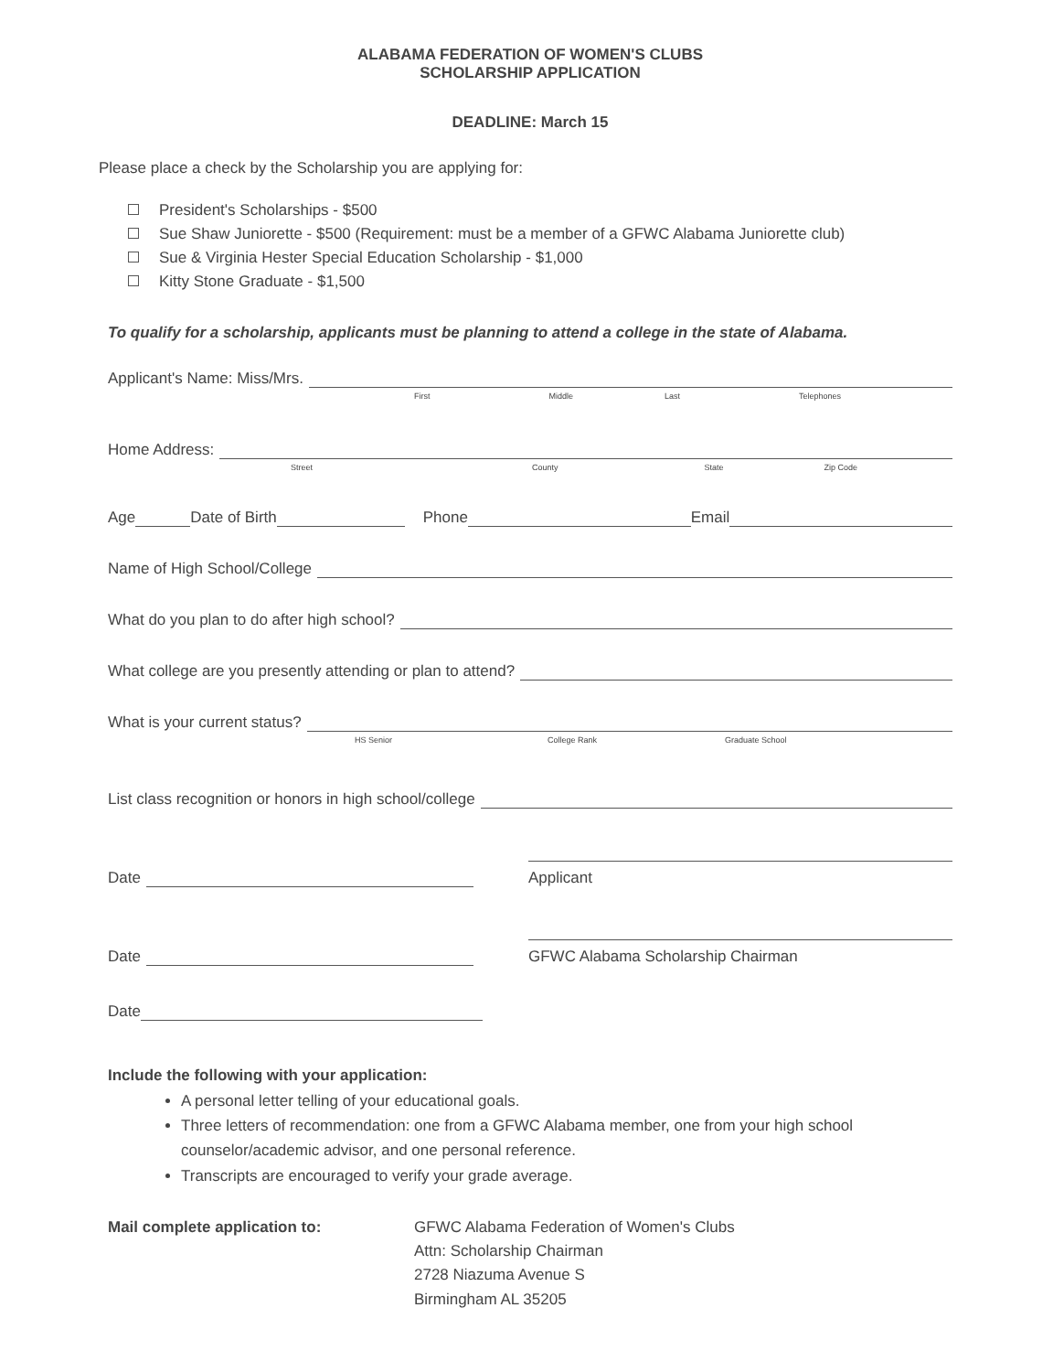ALABAMA FEDERATION OF WOMEN'S CLUBS
SCHOLARSHIP APPLICATION
DEADLINE: March 15
Please place a check by the Scholarship you are applying for:
President's Scholarships - $500
Sue Shaw Juniorette - $500 (Requirement: must be a member of a GFWC Alabama Juniorette club)
Sue & Virginia Hester Special Education Scholarship - $1,000
Kitty Stone Graduate - $1,500
To qualify for a scholarship, applicants must be planning to attend a college in the state of Alabama.
Applicant's Name: Miss/Mrs.
First Middle Last Telephones
Home Address:
Street County State Zip Code
Age
Date of Birth
Phone
Email
Name of High School/College
What do you plan to do after high school?
What college are you presently attending or plan to attend?
What is your current status?
HS Senior College Rank Graduate School
List class recognition or honors in high school/college
Date
Applicant
Date
GFWC Alabama Scholarship Chairman
Date
Include the following with your application:
A personal letter telling of your educational goals.
Three letters of recommendation: one from a GFWC Alabama member, one from your high school counselor/academic advisor, and one personal reference.
Transcripts are encouraged to verify your grade average.
Mail complete application to: GFWC Alabama Federation of Women's Clubs
Attn: Scholarship Chairman
2728 Niazuma Avenue S
Birmingham AL 35205